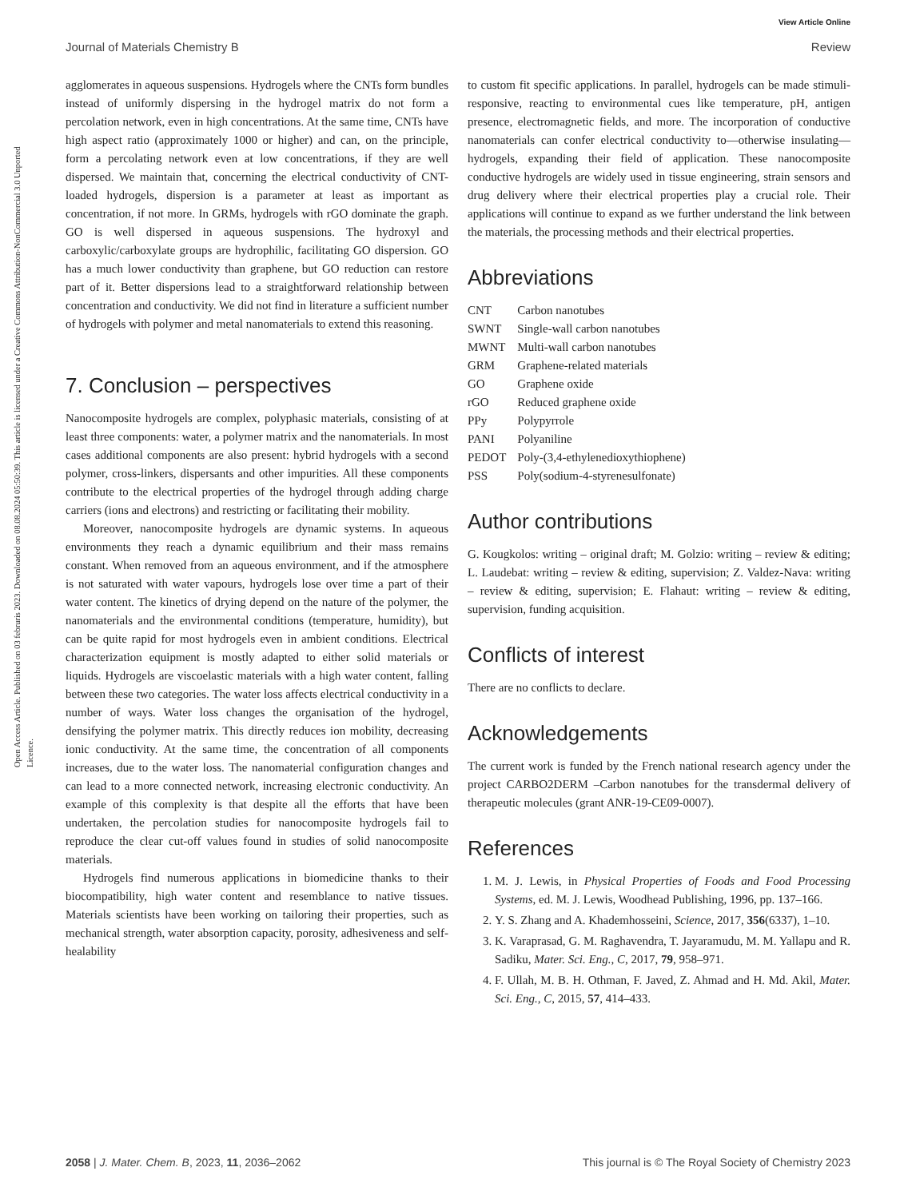View Article Online
Journal of Materials Chemistry B Review
Open Access Article. Published on 03 februris 2023. Downloaded on 08.08.2024 05:50:39. This article is licensed under a Creative Commons Attribution-NonCommercial 3.0 Unported Licence.
agglomerates in aqueous suspensions. Hydrogels where the CNTs form bundles instead of uniformly dispersing in the hydrogel matrix do not form a percolation network, even in high concentrations. At the same time, CNTs have high aspect ratio (approximately 1000 or higher) and can, on the principle, form a percolating network even at low concentrations, if they are well dispersed. We maintain that, concerning the electrical conductivity of CNT-loaded hydrogels, dispersion is a parameter at least as important as concentration, if not more. In GRMs, hydrogels with rGO dominate the graph. GO is well dispersed in aqueous suspensions. The hydroxyl and carboxylic/carboxylate groups are hydrophilic, facilitating GO dispersion. GO has a much lower conductivity than graphene, but GO reduction can restore part of it. Better dispersions lead to a straightforward relationship between concentration and conductivity. We did not find in literature a sufficient number of hydrogels with polymer and metal nanomaterials to extend this reasoning.
7. Conclusion – perspectives
Nanocomposite hydrogels are complex, polyphasic materials, consisting of at least three components: water, a polymer matrix and the nanomaterials. In most cases additional components are also present: hybrid hydrogels with a second polymer, cross-linkers, dispersants and other impurities. All these components contribute to the electrical properties of the hydrogel through adding charge carriers (ions and electrons) and restricting or facilitating their mobility.
Moreover, nanocomposite hydrogels are dynamic systems. In aqueous environments they reach a dynamic equilibrium and their mass remains constant. When removed from an aqueous environment, and if the atmosphere is not saturated with water vapours, hydrogels lose over time a part of their water content. The kinetics of drying depend on the nature of the polymer, the nanomaterials and the environmental conditions (temperature, humidity), but can be quite rapid for most hydrogels even in ambient conditions. Electrical characterization equipment is mostly adapted to either solid materials or liquids. Hydrogels are viscoelastic materials with a high water content, falling between these two categories. The water loss affects electrical conductivity in a number of ways. Water loss changes the organisation of the hydrogel, densifying the polymer matrix. This directly reduces ion mobility, decreasing ionic conductivity. At the same time, the concentration of all components increases, due to the water loss. The nanomaterial configuration changes and can lead to a more connected network, increasing electronic conductivity. An example of this complexity is that despite all the efforts that have been undertaken, the percolation studies for nanocomposite hydrogels fail to reproduce the clear cut-off values found in studies of solid nanocomposite materials.
Hydrogels find numerous applications in biomedicine thanks to their biocompatibility, high water content and resemblance to native tissues. Materials scientists have been working on tailoring their properties, such as mechanical strength, water absorption capacity, porosity, adhesiveness and self-healability
to custom fit specific applications. In parallel, hydrogels can be made stimuli-responsive, reacting to environmental cues like temperature, pH, antigen presence, electromagnetic fields, and more. The incorporation of conductive nanomaterials can confer electrical conductivity to—otherwise insulating—hydrogels, expanding their field of application. These nanocomposite conductive hydrogels are widely used in tissue engineering, strain sensors and drug delivery where their electrical properties play a crucial role. Their applications will continue to expand as we further understand the link between the materials, the processing methods and their electrical properties.
Abbreviations
| CNT | Carbon nanotubes |
| SWNT | Single-wall carbon nanotubes |
| MWNT | Multi-wall carbon nanotubes |
| GRM | Graphene-related materials |
| GO | Graphene oxide |
| rGO | Reduced graphene oxide |
| PPy | Polypyrrole |
| PANI | Polyaniline |
| PEDOT | Poly-(3,4-ethylenedioxythiophene) |
| PSS | Poly(sodium-4-styrenesulfonate) |
Author contributions
G. Kougkolos: writing – original draft; M. Golzio: writing – review & editing; L. Laudebat: writing – review & editing, supervision; Z. Valdez-Nava: writing – review & editing, supervision; E. Flahaut: writing – review & editing, supervision, funding acquisition.
Conflicts of interest
There are no conflicts to declare.
Acknowledgements
The current work is funded by the French national research agency under the project CARBO2DERM –Carbon nanotubes for the transdermal delivery of therapeutic molecules (grant ANR-19-CE09-0007).
References
1. M. J. Lewis, in Physical Properties of Foods and Food Processing Systems, ed. M. J. Lewis, Woodhead Publishing, 1996, pp. 137–166.
2. Y. S. Zhang and A. Khademhosseini, Science, 2017, 356(6337), 1–10.
3. K. Varaprasad, G. M. Raghavendra, T. Jayaramudu, M. M. Yallapu and R. Sadiku, Mater. Sci. Eng., C, 2017, 79, 958–971.
4. F. Ullah, M. B. H. Othman, F. Javed, Z. Ahmad and H. Md. Akil, Mater. Sci. Eng., C, 2015, 57, 414–433.
2058 | J. Mater. Chem. B, 2023, 11, 2036–2062 This journal is © The Royal Society of Chemistry 2023